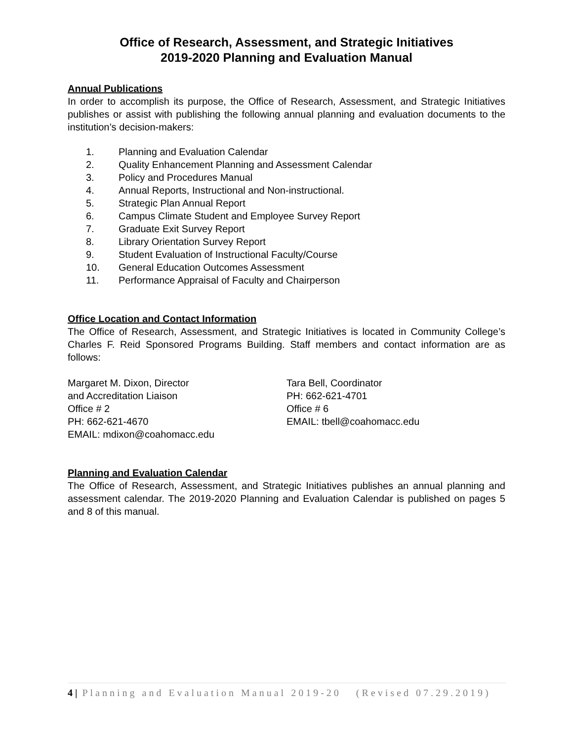Office of Research, Assessment, and Strategic Initiatives
2019-2020 Planning and Evaluation Manual
Annual Publications
In order to accomplish its purpose, the Office of Research, Assessment, and Strategic Initiatives publishes or assist with publishing the following annual planning and evaluation documents to the institution’s decision-makers:
1. Planning and Evaluation Calendar
2. Quality Enhancement Planning and Assessment Calendar
3. Policy and Procedures Manual
4. Annual Reports, Instructional and Non-instructional.
5. Strategic Plan Annual Report
6. Campus Climate Student and Employee Survey Report
7. Graduate Exit Survey Report
8. Library Orientation Survey Report
9. Student Evaluation of Instructional Faculty/Course
10. General Education Outcomes Assessment
11. Performance Appraisal of Faculty and Chairperson
Office Location and Contact Information
The Office of Research, Assessment, and Strategic Initiatives is located in Community College’s Charles F. Reid Sponsored Programs Building. Staff members and contact information are as follows:
Margaret M. Dixon, Director
and Accreditation Liaison
Office # 2
PH: 662-621-4670
EMAIL: mdixon@coahomacc.edu
Tara Bell, Coordinator
PH: 662-621-4701
Office # 6
EMAIL: tbell@coahomacc.edu
Planning and Evaluation Calendar
The Office of Research, Assessment, and Strategic Initiatives publishes an annual planning and assessment calendar. The 2019-2020 Planning and Evaluation Calendar is published on pages 5 and 8 of this manual.
4 | Planning and Evaluation Manual 2019-20 (Revised 07.29.2019)